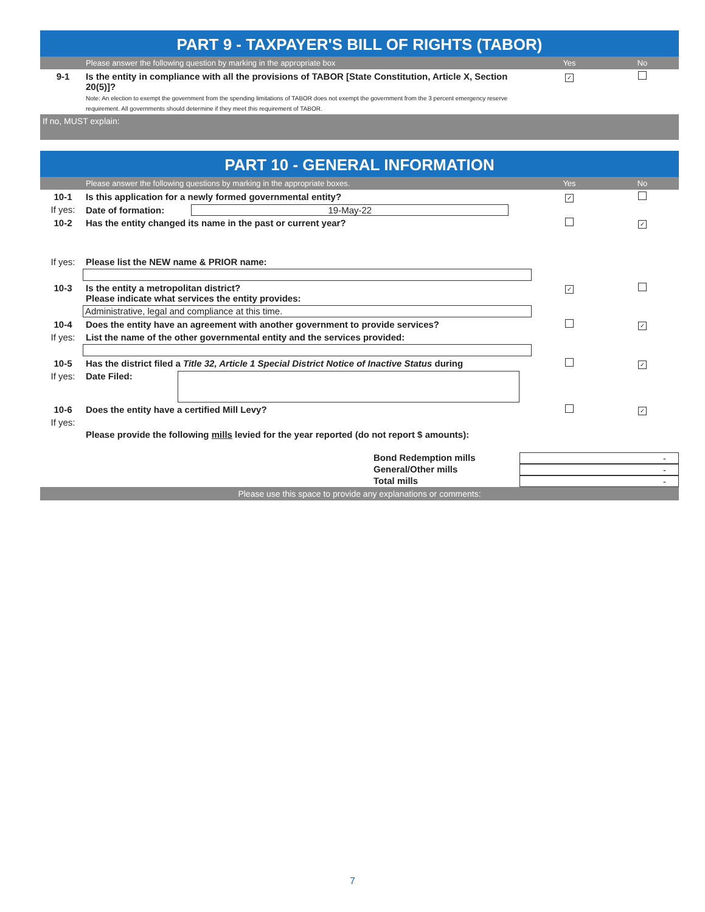PART 9 - TAXPAYER'S BILL OF RIGHTS (TABOR)
Please answer the following question by marking in the appropriate box Yes No
9-1 Is the entity in compliance with all the provisions of TABOR [State Constitution, Article X, Section 20(5)]?
Note: An election to exempt the government from the spending limitations of TABOR does not exempt the government from the 3 percent emergency reserve requirement. All governments should determine if they meet this requirement of TABOR. ✓
If no, MUST explain:
PART 10 - GENERAL INFORMATION
Please answer the following questions by marking in the appropriate boxes. Yes No
10-1 Is this application for a newly formed governmental entity? ✓
If yes: Date of formation: 19-May-22
10-2 Has the entity changed its name in the past or current year? ✓
If yes: Please list the NEW name & PRIOR name:
10-3 Is the entity a metropolitan district?
Please indicate what services the entity provides: ✓
Administrative, legal and compliance at this time.
10-4 Does the entity have an agreement with another government to provide services? ✓
If yes: List the name of the other governmental entity and the services provided:
10-5 Has the district filed a Title 32, Article 1 Special District Notice of Inactive Status during ✓
If yes: Date Filed:
10-6 Does the entity have a certified Mill Levy? ✓
If yes:
Please provide the following mills levied for the year reported (do not report $ amounts):
Bond Redemption mills -
General/Other mills -
Total mills -
Please use this space to provide any explanations or comments:
7